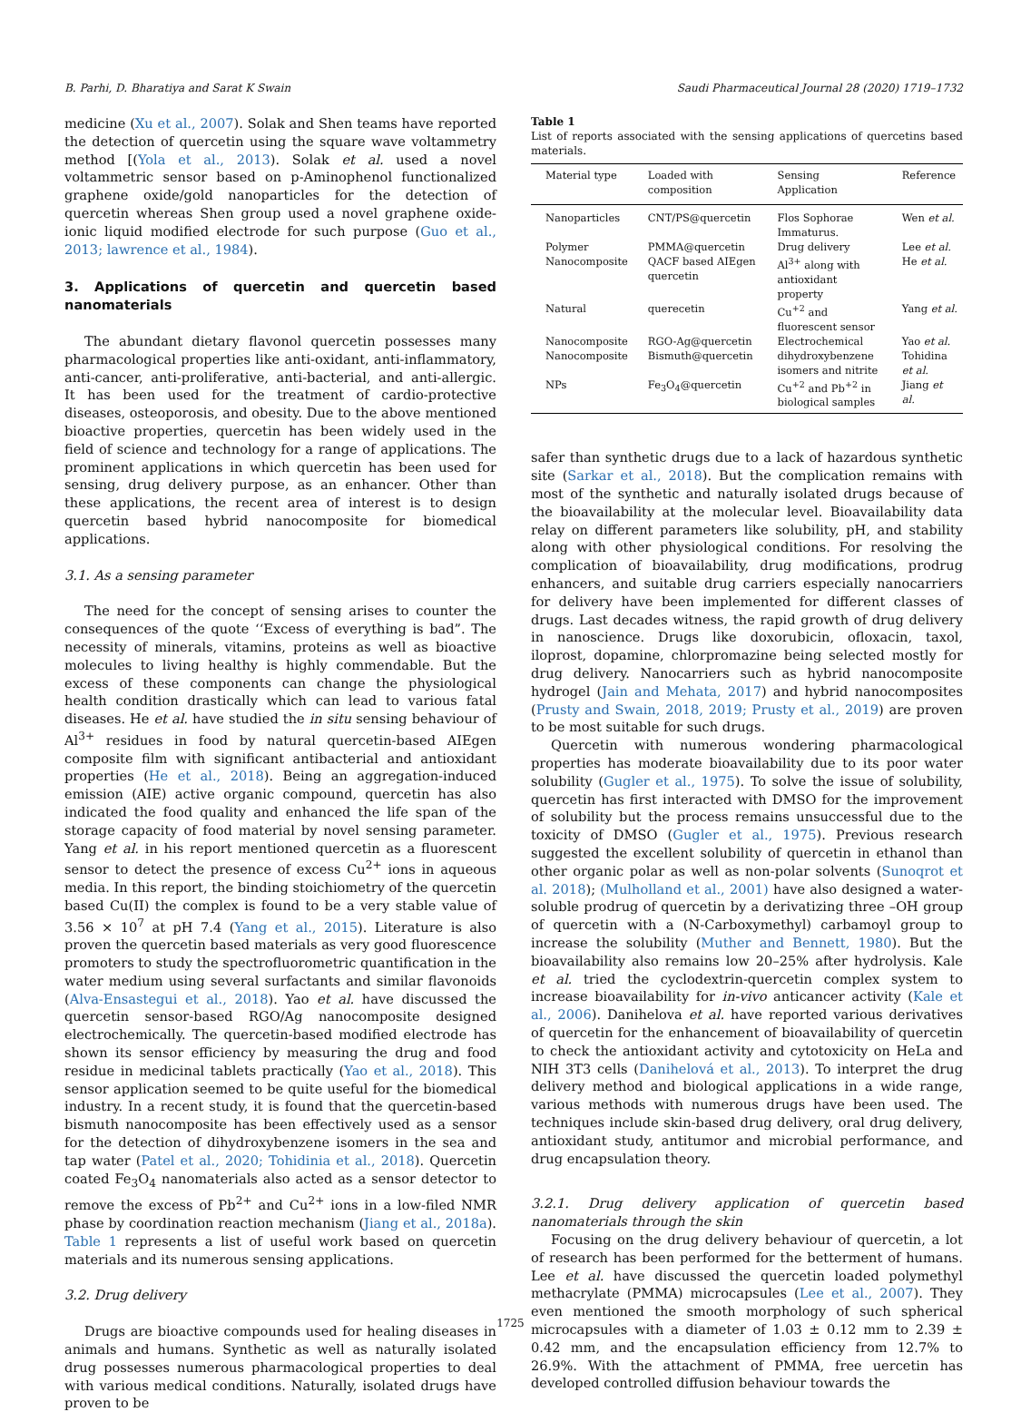B. Parhi, D. Bharatiya and Sarat K Swain Saudi Pharmaceutical Journal 28 (2020) 1719–1732
medicine (Xu et al., 2007). Solak and Shen teams have reported the detection of quercetin using the square wave voltammetry method [(Yola et al., 2013). Solak et al. used a novel voltammetric sensor based on p-Aminophenol functionalized graphene oxide/gold nanoparticles for the detection of quercetin whereas Shen group used a novel graphene oxide-ionic liquid modified electrode for such purpose (Guo et al., 2013; lawrence et al., 1984).
3. Applications of quercetin and quercetin based nanomaterials
The abundant dietary flavonol quercetin possesses many pharmacological properties like anti-oxidant, anti-inflammatory, anti-cancer, anti-proliferative, anti-bacterial, and anti-allergic. It has been used for the treatment of cardio-protective diseases, osteoporosis, and obesity. Due to the above mentioned bioactive properties, quercetin has been widely used in the field of science and technology for a range of applications. The prominent applications in which quercetin has been used for sensing, drug delivery purpose, as an enhancer. Other than these applications, the recent area of interest is to design quercetin based hybrid nanocomposite for biomedical applications.
3.1. As a sensing parameter
The need for the concept of sensing arises to counter the consequences of the quote ‘‘Excess of everything is bad”. The necessity of minerals, vitamins, proteins as well as bioactive molecules to living healthy is highly commendable. But the excess of these components can change the physiological health condition drastically which can lead to various fatal diseases. He et al. have studied the in situ sensing behaviour of Al<sup>3+</sup> residues in food by natural quercetin-based AIEgen composite film with significant antibacterial and antioxidant properties (He et al., 2018). Being an aggregation-induced emission (AIE) active organic compound, quercetin has also indicated the food quality and enhanced the life span of the storage capacity of food material by novel sensing parameter. Yang et al. in his report mentioned quercetin as a fluorescent sensor to detect the presence of excess Cu<sup>2+</sup> ions in aqueous media. In this report, the binding stoichiometry of the quercetin based Cu(II) the complex is found to be a very stable value of 3.56 × 10<sup>7</sup> at pH 7.4 (Yang et al., 2015). Literature is also proven the quercetin based materials as very good fluorescence promoters to study the spectrofluorometric quantification in the water medium using several surfactants and similar flavonoids (Alva-Ensastegui et al., 2018). Yao et al. have discussed the quercetin sensor-based RGO/Ag nanocomposite designed electrochemically. The quercetin-based modified electrode has shown its sensor efficiency by measuring the drug and food residue in medicinal tablets practically (Yao et al., 2018). This sensor application seemed to be quite useful for the biomedical industry. In a recent study, it is found that the quercetin-based bismuth nanocomposite has been effectively used as a sensor for the detection of dihydroxybenzene isomers in the sea and tap water (Patel et al., 2020; Tohidinia et al., 2018). Quercetin coated Fe<sub>3</sub>O<sub>4</sub> nanomaterials also acted as a sensor detector to remove the excess of Pb<sup>2+</sup> and Cu<sup>2+</sup> ions in a low-filed NMR phase by coordination reaction mechanism (Jiang et al., 2018a). Table 1 represents a list of useful work based on quercetin materials and its numerous sensing applications.
3.2. Drug delivery
Drugs are bioactive compounds used for healing diseases in animals and humans. Synthetic as well as naturally isolated drug possesses numerous pharmacological properties to deal with various medical conditions. Naturally, isolated drugs have proven to be
Table 1
List of reports associated with the sensing applications of quercetins based materials.
| Material type | Loaded with composition | Sensing Application | Reference |
| --- | --- | --- | --- |
| Nanoparticles | CNT/PS@quercetin | Flos Sophorae Immaturus. | Wen et al. |
| Polymer | PMMA@quercetin | Drug delivery | Lee et al. |
| Nanocomposite | QACF based AIEgen quercetin | Al<sup>3+</sup> along with antioxidant property | He et al. |
| Natural | querecetin | Cu<sup>+2</sup> and fluorescent sensor | Yang et al. |
| Nanocomposite | RGO-Ag@quercetin | Electrochemical | Yao et al. |
| Nanocomposite | Bismuth@quercetin | dihydroxybenzene isomers and nitrite | Tohidina et al. |
| NPs | Fe<sub>3</sub>O<sub>4</sub>@quercetin | Cu<sup>+2</sup> and Pb<sup>+2</sup> in biological samples | Jiang et al. |
safer than synthetic drugs due to a lack of hazardous synthetic site (Sarkar et al., 2018). But the complication remains with most of the synthetic and naturally isolated drugs because of the bioavailability at the molecular level. Bioavailability data relay on different parameters like solubility, pH, and stability along with other physiological conditions. For resolving the complication of bioavailability, drug modifications, prodrug enhancers, and suitable drug carriers especially nanocarriers for delivery have been implemented for different classes of drugs. Last decades witness, the rapid growth of drug delivery in nanoscience. Drugs like doxorubicin, ofloxacin, taxol, iloprost, dopamine, chlorpromazine being selected mostly for drug delivery. Nanocarriers such as hybrid nanocomposite hydrogel (Jain and Mehata, 2017) and hybrid nanocomposites (Prusty and Swain, 2018, 2019; Prusty et al., 2019) are proven to be most suitable for such drugs.
Quercetin with numerous wondering pharmacological properties has moderate bioavailability due to its poor water solubility (Gugler et al., 1975). To solve the issue of solubility, quercetin has first interacted with DMSO for the improvement of solubility but the process remains unsuccessful due to the toxicity of DMSO (Gugler et al., 1975). Previous research suggested the excellent solubility of quercetin in ethanol than other organic polar as well as non-polar solvents (Sunoqrot et al. 2018); (Mulholland et al., 2001) have also designed a water-soluble prodrug of quercetin by a derivatizing three –OH group of quercetin with a (N-Carboxymethyl) carbamoyl group to increase the solubility (Muther and Bennett, 1980). But the bioavailability also remains low 20–25% after hydrolysis. Kale et al. tried the cyclodextrin-quercetin complex system to increase bioavailability for in-vivo anticancer activity (Kale et al., 2006). Danihelova et al. have reported various derivatives of quercetin for the enhancement of bioavailability of quercetin to check the antioxidant activity and cytotoxicity on HeLa and NIH 3T3 cells (Danihelová et al., 2013). To interpret the drug delivery method and biological applications in a wide range, various methods with numerous drugs have been used. The techniques include skin-based drug delivery, oral drug delivery, antioxidant study, antitumor and microbial performance, and drug encapsulation theory.
3.2.1. Drug delivery application of quercetin based nanomaterials through the skin
Focusing on the drug delivery behaviour of quercetin, a lot of research has been performed for the betterment of humans. Lee et al. have discussed the quercetin loaded polymethyl methacrylate (PMMA) microcapsules (Lee et al., 2007). They even mentioned the smooth morphology of such spherical microcapsules with a diameter of 1.03 ± 0.12 mm to 2.39 ± 0.42 mm, and the encapsulation efficiency from 12.7% to 26.9%. With the attachment of PMMA, free uercetin has developed controlled diffusion behaviour towards the
1725